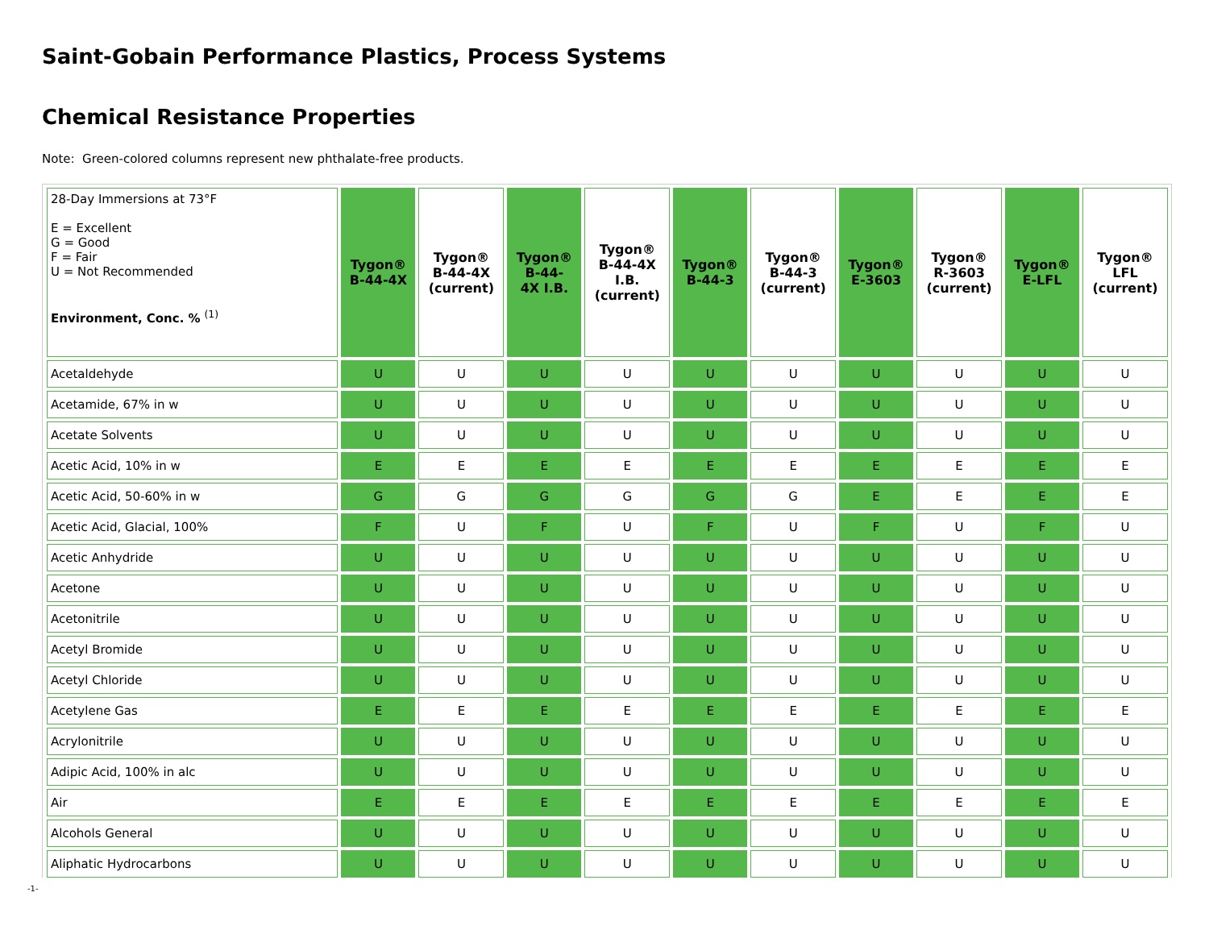Saint-Gobain Performance Plastics, Process Systems
Chemical Resistance Properties
Note: Green-colored columns represent new phthalate-free products.
| 28-Day Immersions at 73°F E = Excellent G = Good F = Fair U = Not Recommended Environment, Conc. % <sup>(1)</sup> | Tygon® B-44-4X | Tygon® B-44-4X (current) | Tygon® B-44- 4X I.B. | Tygon® B-44-4X I.B. (current) | Tygon® B-44-3 | Tygon® B-44-3 (current) | Tygon® E-3603 | Tygon® R-3603 (current) | Tygon® E-LFL | Tygon® LFL (current) |
| --- | --- | --- | --- | --- | --- | --- | --- | --- | --- | --- |
| Acetaldehyde | U | U | U | U | U | U | U | U | U | U |
| Acetamide, 67% in w | U | U | U | U | U | U | U | U | U | U |
| Acetate Solvents | U | U | U | U | U | U | U | U | U | U |
| Acetic Acid, 10% in w | E | E | E | E | E | E | E | E | E | E |
| Acetic Acid, 50-60% in w | G | G | G | G | G | G | E | E | E | E |
| Acetic Acid, Glacial, 100% | F | U | F | U | F | U | F | U | F | U |
| Acetic Anhydride | U | U | U | U | U | U | U | U | U | U |
| Acetone | U | U | U | U | U | U | U | U | U | U |
| Acetonitrile | U | U | U | U | U | U | U | U | U | U |
| Acetyl Bromide | U | U | U | U | U | U | U | U | U | U |
| Acetyl Chloride | U | U | U | U | U | U | U | U | U | U |
| Acetylene Gas | E | E | E | E | E | E | E | E | E | E |
| Acrylonitrile | U | U | U | U | U | U | U | U | U | U |
| Adipic Acid, 100% in alc | U | U | U | U | U | U | U | U | U | U |
| Air | E | E | E | E | E | E | E | E | E | E |
| Alcohols General | U | U | U | U | U | U | U | U | U | U |
| Aliphatic Hydrocarbons | U | U | U | U | U | U | U | U | U | U |
-1-